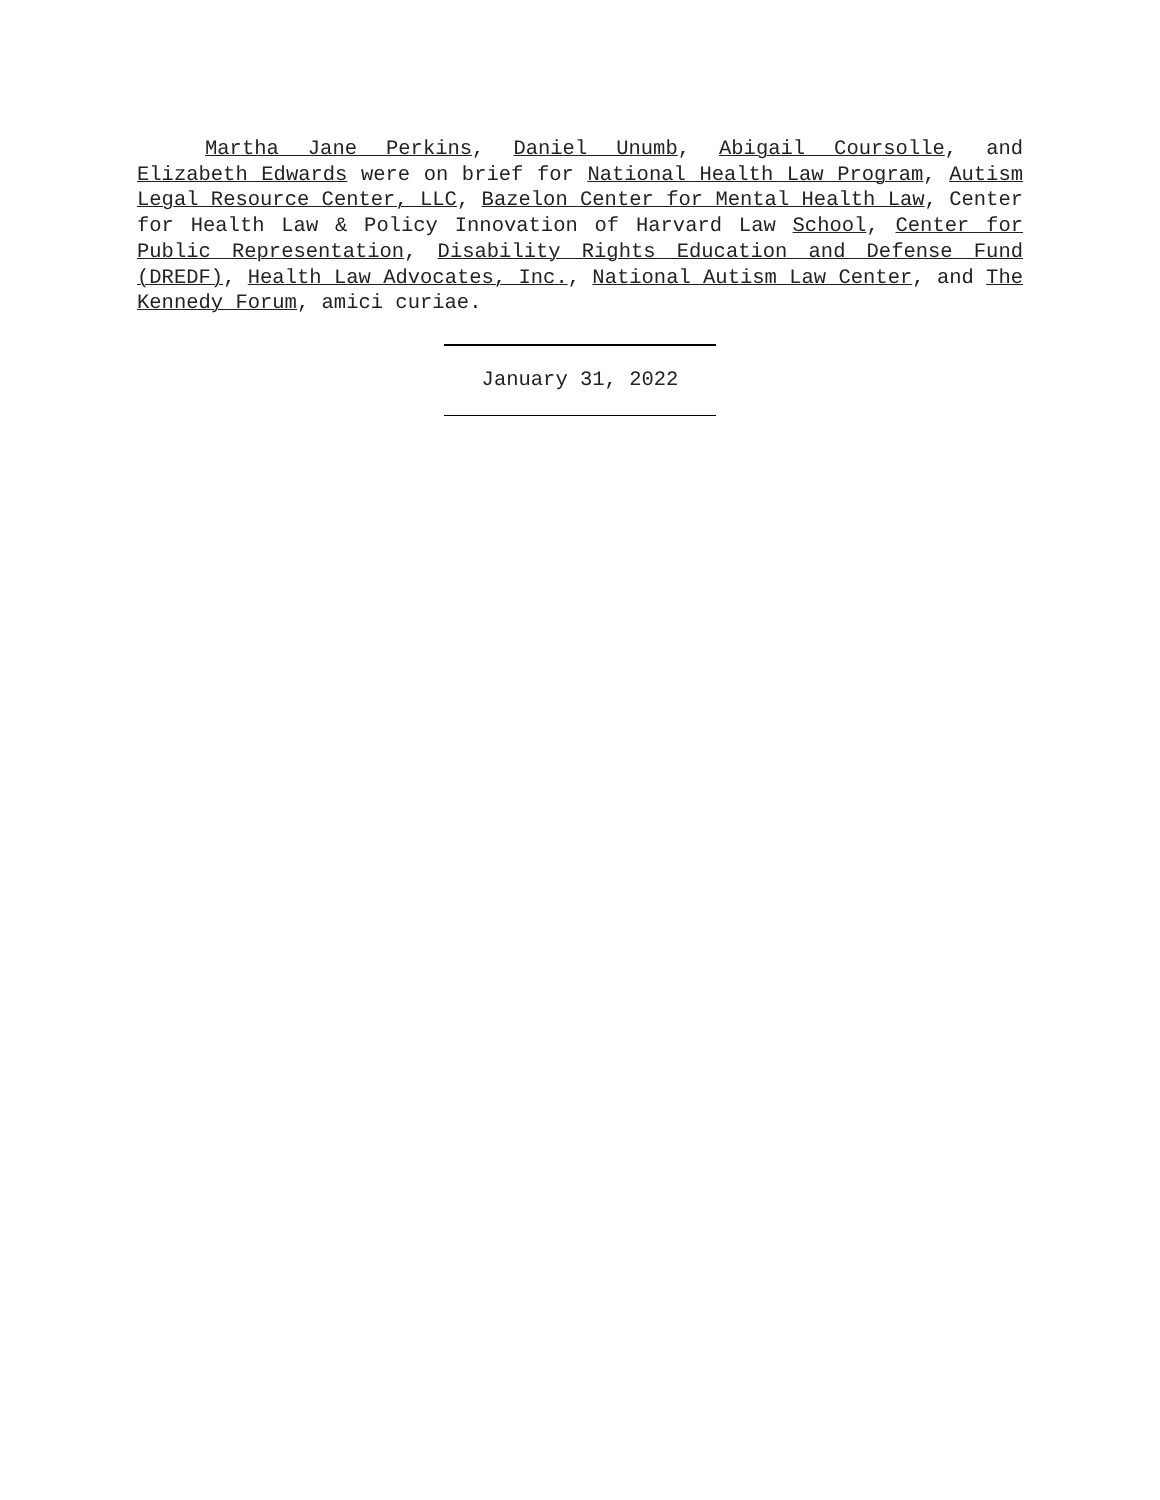Martha Jane Perkins, Daniel Unumb, Abigail Coursolle, and Elizabeth Edwards were on brief for National Health Law Program, Autism Legal Resource Center, LLC, Bazelon Center for Mental Health Law, Center for Health Law & Policy Innovation of Harvard Law School, Center for Public Representation, Disability Rights Education and Defense Fund (DREDF), Health Law Advocates, Inc., National Autism Law Center, and The Kennedy Forum, amici curiae.
January 31, 2022